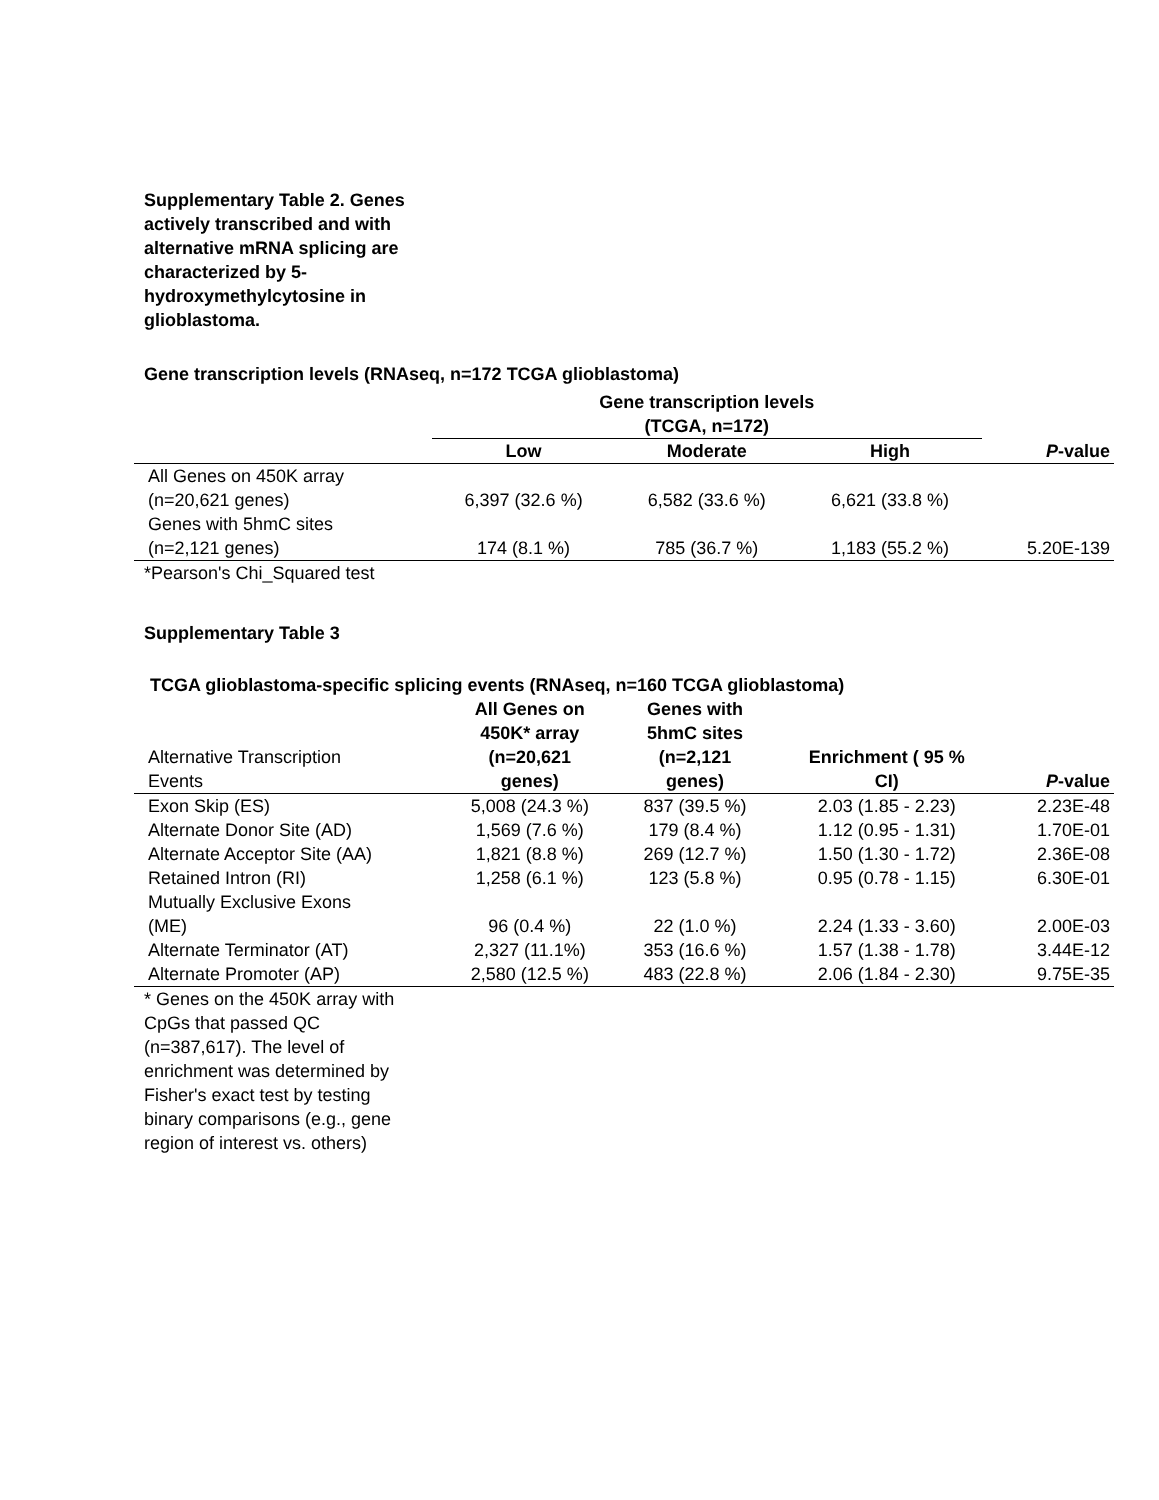Supplementary Table 2. Genes actively transcribed and with alternative mRNA splicing are characterized by 5-hydroxymethylcytosine in glioblastoma.
Gene transcription levels (RNAseq, n=172 TCGA glioblastoma)
| | Gene transcription levels (TCGA, n=172) | | | |
| --- | --- | --- | --- | --- |
| | Low | Moderate | High | P -value |
| All Genes on 450K array (n=20,621 genes) | 6,397 (32.6 %) | 6,582 (33.6 %) | 6,621 (33.8 %) | |
| Genes with 5hmC sites (n=2,121 genes) | 174 (8.1 %) | 785 (36.7 %) | 1,183 (55.2 %) | 5.20E-139 |
*Pearson's Chi_Squared test
Supplementary Table 3
TCGA glioblastoma-specific splicing events (RNAseq, n=160 TCGA glioblastoma)
| Alternative Transcription Events | All Genes on 450K* array (n=20,621 genes) | Genes with 5hmC sites (n=2,121 genes) | Enrichment ( 95 % CI) | P -value |
| Exon Skip (ES) | 5,008 (24.3 %) | 837 (39.5 %) | 2.03 (1.85 - 2.23) | 2.23E-48 |
| Alternate Donor Site (AD) | 1,569 (7.6 %) | 179 (8.4 %) | 1.12 (0.95 - 1.31) | 1.70E-01 |
| Alternate Acceptor Site (AA) | 1,821 (8.8 %) | 269 (12.7 %) | 1.50 (1.30 - 1.72) | 2.36E-08 |
| Retained Intron (RI) | 1,258 (6.1 %) | 123 (5.8 %) | 0.95 (0.78 - 1.15) | 6.30E-01 |
| Mutually Exclusive Exons (ME) | 96 (0.4 %) | 22 (1.0 %) | 2.24 (1.33 - 3.60) | 2.00E-03 |
| Alternate Terminator (AT) | 2,327 (11.1%) | 353 (16.6 %) | 1.57 (1.38 - 1.78) | 3.44E-12 |
| Alternate Promoter (AP) | 2,580 (12.5 %) | 483 (22.8 %) | 2.06 (1.84 - 2.30) | 9.75E-35 |
* Genes on the 450K array with CpGs that passed QC (n=387,617). The level of enrichment was determined by Fisher's exact test by testing binary comparisons (e.g., gene region of interest vs. others)